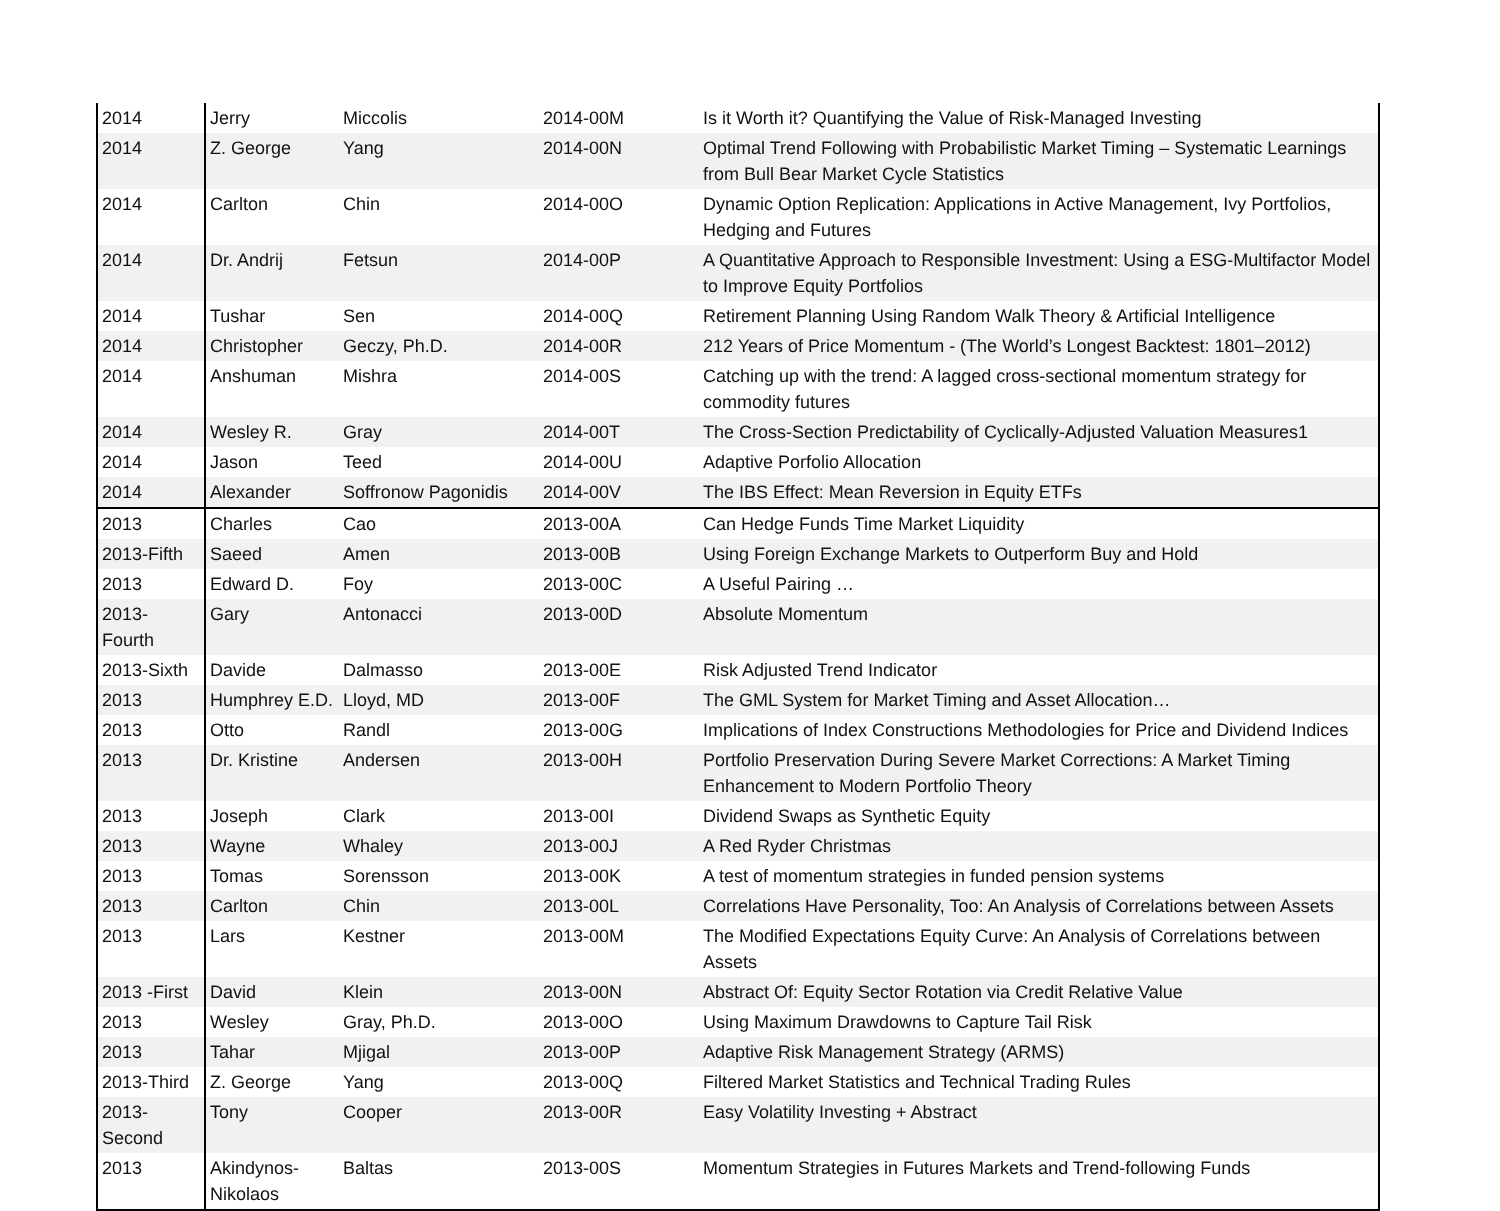| 2014 | Jerry | Miccolis | 2014-00M | Is it Worth it? Quantifying the Value of Risk-Managed Investing |
| 2014 | Z. George | Yang | 2014-00N | Optimal Trend Following with Probabilistic Market Timing – Systematic Learnings from Bull Bear Market Cycle Statistics |
| 2014 | Carlton | Chin | 2014-00O | Dynamic Option Replication: Applications in Active Management, Ivy Portfolios, Hedging and Futures |
| 2014 | Dr. Andrij | Fetsun | 2014-00P | A Quantitative Approach to Responsible Investment: Using a ESG-Multifactor Model to Improve Equity Portfolios |
| 2014 | Tushar | Sen | 2014-00Q | Retirement Planning Using Random Walk Theory & Artificial Intelligence |
| 2014 | Christopher | Geczy, Ph.D. | 2014-00R | 212 Years of Price Momentum - (The World’s Longest Backtest: 1801–2012) |
| 2014 | Anshuman | Mishra | 2014-00S | Catching up with the trend: A lagged cross-sectional momentum strategy for commodity futures |
| 2014 | Wesley R. | Gray | 2014-00T | The Cross-Section Predictability of Cyclically-Adjusted Valuation Measures1 |
| 2014 | Jason | Teed | 2014-00U | Adaptive Porfolio Allocation |
| 2014 | Alexander | Soffronow Pagonidis | 2014-00V | The IBS Effect: Mean Reversion in Equity ETFs |
| 2013 | Charles | Cao | 2013-00A | Can Hedge Funds Time Market Liquidity |
| 2013-Fifth | Saeed | Amen | 2013-00B | Using Foreign Exchange Markets to Outperform Buy and Hold |
| 2013 | Edward D. | Foy | 2013-00C | A Useful Pairing … |
| 2013-Fourth | Gary | Antonacci | 2013-00D | Absolute Momentum |
| 2013-Sixth | Davide | Dalmasso | 2013-00E | Risk Adjusted Trend Indicator |
| 2013 | Humphrey E.D. | Lloyd, MD | 2013-00F | The GML System for Market Timing and Asset Allocation… |
| 2013 | Otto | Randl | 2013-00G | Implications of Index Constructions Methodologies for Price and Dividend Indices |
| 2013 | Dr. Kristine | Andersen | 2013-00H | Portfolio Preservation During Severe Market Corrections: A Market Timing Enhancement to Modern Portfolio Theory |
| 2013 | Joseph | Clark | 2013-00I | Dividend Swaps as Synthetic Equity |
| 2013 | Wayne | Whaley | 2013-00J | A Red Ryder Christmas |
| 2013 | Tomas | Sorensson | 2013-00K | A test of momentum strategies in funded pension systems |
| 2013 | Carlton | Chin | 2013-00L | Correlations Have Personality, Too: An Analysis of Correlations between Assets |
| 2013 | Lars | Kestner | 2013-00M | The Modified Expectations Equity Curve: An Analysis of Correlations between Assets |
| 2013 -First | David | Klein | 2013-00N | Abstract Of: Equity Sector Rotation via Credit Relative Value |
| 2013 | Wesley | Gray, Ph.D. | 2013-00O | Using Maximum Drawdowns to Capture Tail Risk |
| 2013 | Tahar | Mjigal | 2013-00P | Adaptive Risk Management Strategy (ARMS) |
| 2013-Third | Z. George | Yang | 2013-00Q | Filtered Market Statistics and Technical Trading Rules |
| 2013-Second | Tony | Cooper | 2013-00R | Easy Volatility Investing + Abstract |
| 2013 | Akindynos- Nikolaos | Baltas | 2013-00S | Momentum Strategies in Futures Markets and Trend-following Funds |